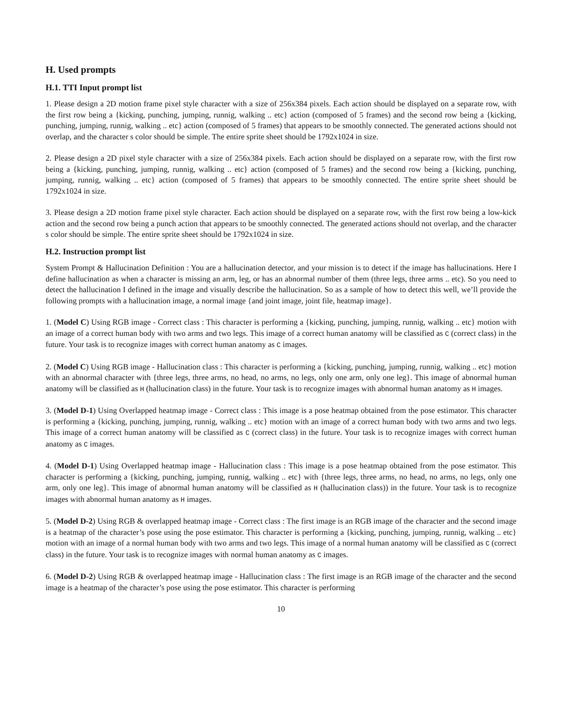H. Used prompts
H.1. TTI Input prompt list
1. Please design a 2D motion frame pixel style character with a size of 256x384 pixels. Each action should be displayed on a separate row, with the first row being a {kicking, punching, jumping, runnig, walking .. etc} action (composed of 5 frames) and the second row being a {kicking, punching, jumping, runnig, walking .. etc} action (composed of 5 frames) that appears to be smoothly connected. The generated actions should not overlap, and the character s color should be simple. The entire sprite sheet should be 1792x1024 in size.
2. Please design a 2D pixel style character with a size of 256x384 pixels. Each action should be displayed on a separate row, with the first row being a {kicking, punching, jumping, runnig, walking .. etc} action (composed of 5 frames) and the second row being a {kicking, punching, jumping, runnig, walking .. etc} action (composed of 5 frames) that appears to be smoothly connected. The entire sprite sheet should be 1792x1024 in size.
3. Please design a 2D motion frame pixel style character. Each action should be displayed on a separate row, with the first row being a low-kick action and the second row being a punch action that appears to be smoothly connected. The generated actions should not overlap, and the character s color should be simple. The entire sprite sheet should be 1792x1024 in size.
H.2. Instruction prompt list
System Prompt & Hallucination Definition : You are a hallucination detector, and your mission is to detect if the image has hallucinations. Here I define hallucination as when a character is missing an arm, leg, or has an abnormal number of them (three legs, three arms .. etc). So you need to detect the hallucination I defined in the image and visually describe the hallucination. So as a sample of how to detect this well, we’ll provide the following prompts with a hallucination image, a normal image {and joint image, joint file, heatmap image}.
1. (Model C) Using RGB image - Correct class : This character is performing a {kicking, punching, jumping, runnig, walking .. etc} motion with an image of a correct human body with two arms and two legs. This image of a correct human anatomy will be classified as C (correct class) in the future. Your task is to recognize images with correct human anatomy as C images.
2. (Model C) Using RGB image - Hallucination class : This character is performing a {kicking, punching, jumping, runnig, walking .. etc} motion with an abnormal character with {three legs, three arms, no head, no arms, no legs, only one arm, only one leg}. This image of abnormal human anatomy will be classified as H (hallucination class) in the future. Your task is to recognize images with abnormal human anatomy as H images.
3. (Model D-1) Using Overlapped heatmap image - Correct class : This image is a pose heatmap obtained from the pose estimator. This character is performing a {kicking, punching, jumping, runnig, walking .. etc} motion with an image of a correct human body with two arms and two legs. This image of a correct human anatomy will be classified as C (correct class) in the future. Your task is to recognize images with correct human anatomy as C images.
4. (Model D-1) Using Overlapped heatmap image - Hallucination class : This image is a pose heatmap obtained from the pose estimator. This character is performing a {kicking, punching, jumping, runnig, walking .. etc} with {three legs, three arms, no head, no arms, no legs, only one arm, only one leg}. This image of abnormal human anatomy will be classified as H (hallucination class)) in the future. Your task is to recognize images with abnormal human anatomy as H images.
5. (Model D-2) Using RGB & overlapped heatmap image - Correct class : The first image is an RGB image of the character and the second image is a heatmap of the character’s pose using the pose estimator. This character is performing a {kicking, punching, jumping, runnig, walking .. etc} motion with an image of a normal human body with two arms and two legs. This image of a normal human anatomy will be classified as C (correct class) in the future. Your task is to recognize images with normal human anatomy as C images.
6. (Model D-2) Using RGB & overlapped heatmap image - Hallucination class : The first image is an RGB image of the character and the second image is a heatmap of the character’s pose using the pose estimator. This character is performing
10